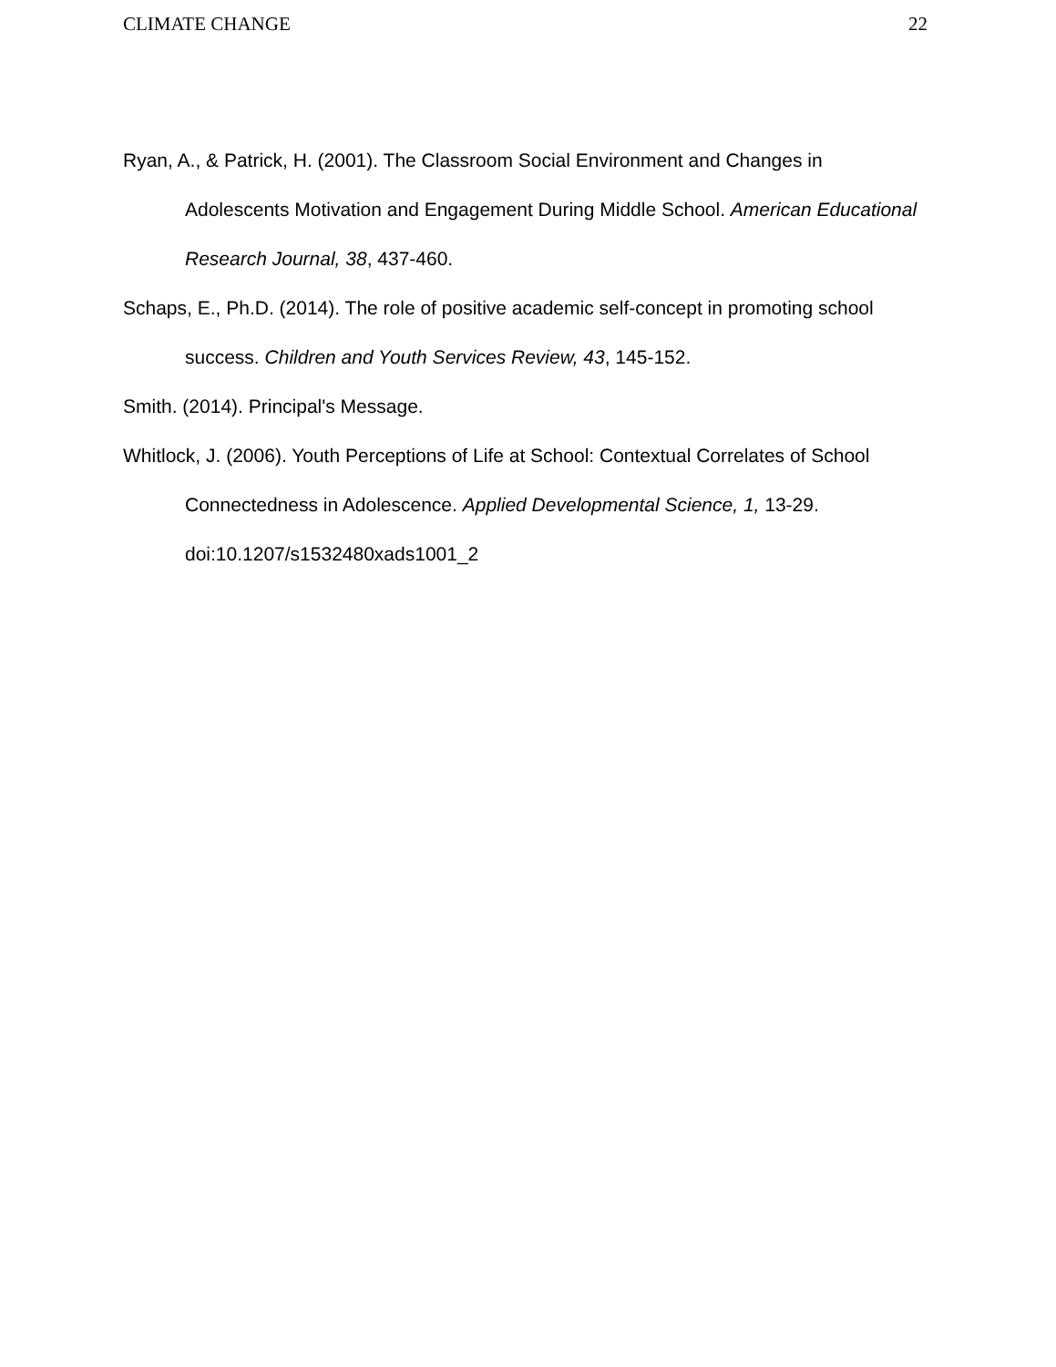CLIMATE CHANGE 22
Ryan, A., & Patrick, H. (2001). The Classroom Social Environment and Changes in Adolescents Motivation and Engagement During Middle School. American Educational Research Journal, 38, 437-460.
Schaps, E., Ph.D. (2014). The role of positive academic self-concept in promoting school success. Children and Youth Services Review, 43, 145-152.
Smith. (2014). Principal's Message.
Whitlock, J. (2006). Youth Perceptions of Life at School: Contextual Correlates of School Connectedness in Adolescence. Applied Developmental Science, 1, 13-29. doi:10.1207/s1532480xads1001_2